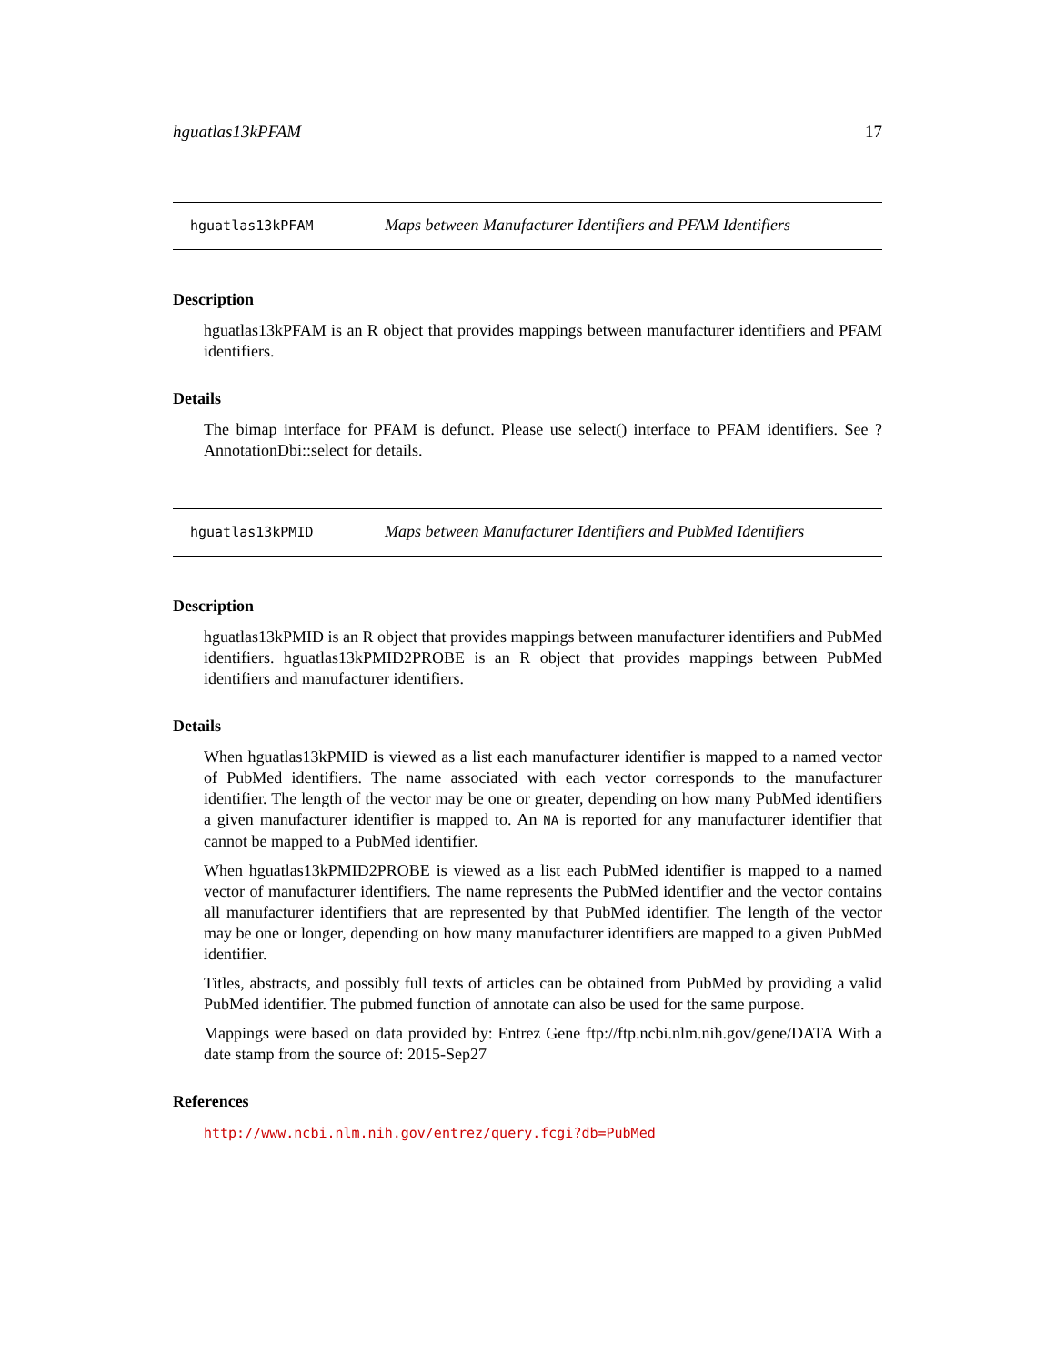hguatlas13kPFAM 17
hguatlas13kPFAM Maps between Manufacturer Identifiers and PFAM Identifiers
Description
hguatlas13kPFAM is an R object that provides mappings between manufacturer identifiers and PFAM identifiers.
Details
The bimap interface for PFAM is defunct. Please use select() interface to PFAM identifiers. See ?AnnotationDbi::select for details.
hguatlas13kPMID Maps between Manufacturer Identifiers and PubMed Identifiers
Description
hguatlas13kPMID is an R object that provides mappings between manufacturer identifiers and PubMed identifiers. hguatlas13kPMID2PROBE is an R object that provides mappings between PubMed identifiers and manufacturer identifiers.
Details
When hguatlas13kPMID is viewed as a list each manufacturer identifier is mapped to a named vector of PubMed identifiers. The name associated with each vector corresponds to the manufacturer identifier. The length of the vector may be one or greater, depending on how many PubMed identifiers a given manufacturer identifier is mapped to. An NA is reported for any manufacturer identifier that cannot be mapped to a PubMed identifier.
When hguatlas13kPMID2PROBE is viewed as a list each PubMed identifier is mapped to a named vector of manufacturer identifiers. The name represents the PubMed identifier and the vector contains all manufacturer identifiers that are represented by that PubMed identifier. The length of the vector may be one or longer, depending on how many manufacturer identifiers are mapped to a given PubMed identifier.
Titles, abstracts, and possibly full texts of articles can be obtained from PubMed by providing a valid PubMed identifier. The pubmed function of annotate can also be used for the same purpose.
Mappings were based on data provided by: Entrez Gene ftp://ftp.ncbi.nlm.nih.gov/gene/DATA With a date stamp from the source of: 2015-Sep27
References
http://www.ncbi.nlm.nih.gov/entrez/query.fcgi?db=PubMed